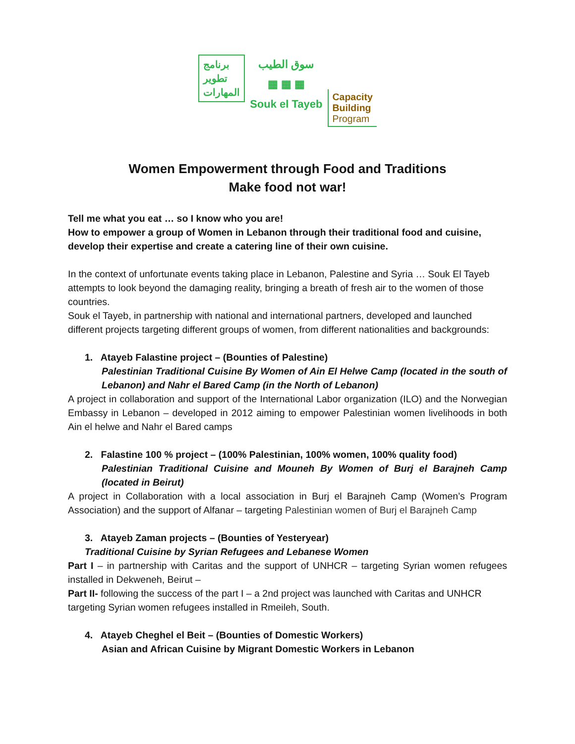برنامج
تطوير
المهارات
سوق الطيب
▦ ▦ ▦
Souk el Tayeb
Capacity
Building
Program
Women Empowerment through Food and Traditions
Make food not war!
Tell me what you eat … so I know who you are!
How to empower a group of Women in Lebanon through their traditional food and cuisine, develop their expertise and create a catering line of their own cuisine.
In the context of unfortunate events taking place in Lebanon, Palestine and Syria … Souk El Tayeb attempts to look beyond the damaging reality, bringing a breath of fresh air to the women of those countries.
Souk el Tayeb, in partnership with national and international partners, developed and launched different projects targeting different groups of women, from different nationalities and backgrounds:
1. Atayeb Falastine project – (Bounties of Palestine)
Palestinian Traditional Cuisine By Women of Ain El Helwe Camp (located in the south of Lebanon) and Nahr el Bared Camp (in the North of Lebanon)
A project in collaboration and support of the International Labor organization (ILO) and the Norwegian Embassy in Lebanon – developed in 2012 aiming to empower Palestinian women livelihoods in both Ain el helwe and Nahr el Bared camps
2. Falastine 100 % project – (100% Palestinian, 100% women, 100% quality food)
Palestinian Traditional Cuisine and Mouneh By Women of Burj el Barajneh Camp (located in Beirut)
A project in Collaboration with a local association in Burj el Barajneh Camp (Women’s Program Association) and the support of Alfanar – targeting Palestinian women of Burj el Barajneh Camp
3. Atayeb Zaman projects – (Bounties of Yesteryear)
Traditional Cuisine by Syrian Refugees and Lebanese Women
Part I – in partnership with Caritas and the support of UNHCR – targeting Syrian women refugees installed in Dekweneh, Beirut –
Part II- following the success of the part I – a 2nd project was launched with Caritas and UNHCR targeting Syrian women refugees installed in Rmeileh, South.
4. Atayeb Cheghel el Beit – (Bounties of Domestic Workers)
Asian and African Cuisine by Migrant Domestic Workers in Lebanon